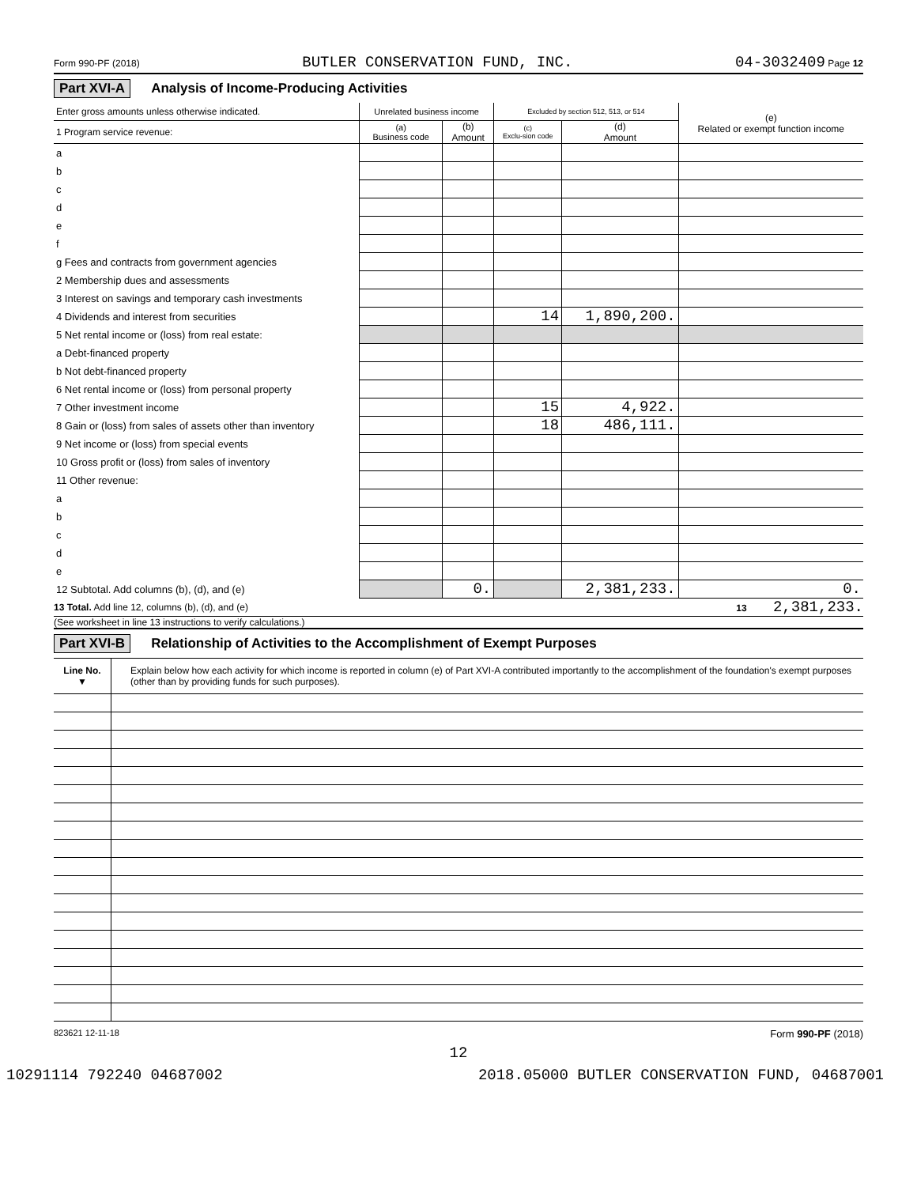Form 990-PF (2018) BUTLER CONSERVATION FUND, INC. 04-3032409 Page 12
Part XVI-A Analysis of Income-Producing Activities
| Enter gross amounts unless otherwise indicated. | Unrelated business income | | Excluded by section 512, 513, or 514 | | (e) Related or exempt function income |
| --- | --- | --- | --- | --- | --- |
| 1 Program service revenue: | (a) Business code | (b) Amount | (c) Exclu-sion code | (d) Amount | |
| a | | | | | |
| b | | | | | |
| c | | | | | |
| d | | | | | |
| e | | | | | |
| f | | | | | |
| g Fees and contracts from government agencies | | | | | |
| 2 Membership dues and assessments | | | | | |
| 3 Interest on savings and temporary cash investments | | | | | |
| 4 Dividends and interest from securities | | | 14 | 1,890,200. | |
| 5 Net rental income or (loss) from real estate: | | | | | |
| a Debt-financed property | | | | | |
| b Not debt-financed property | | | | | |
| 6 Net rental income or (loss) from personal property | | | | | |
| 7 Other investment income | | | 15 | 4,922. | |
| 8 Gain or (loss) from sales of assets other than inventory | | | 18 | 486,111. | |
| 9 Net income or (loss) from special events | | | | | |
| 10 Gross profit or (loss) from sales of inventory | | | | | |
| 11 Other revenue: | | | | | |
| a | | | | | |
| b | | | | | |
| c | | | | | |
| d | | | | | |
| e | | | | | |
| 12 Subtotal. Add columns (b), (d), and (e) | | 0. | | 2,381,233. | 0. |
13 Total. Add line 12, columns (b), (d), and (e) 13 2,381,233.
(See worksheet in line 13 instructions to verify calculations.)
Part XVI-B Relationship of Activities to the Accomplishment of Exempt Purposes
| Line No. ▼ | Explain below how each activity for which income is reported in column (e) of Part XVI-A contributed importantly to the accomplishment of the foundation's exempt purposes (other than by providing funds for such purposes). |
823621 12-11-18 Form 990-PF (2018)
12
10291114 792240 04687002 2018.05000 BUTLER CONSERVATION FUND, 04687001